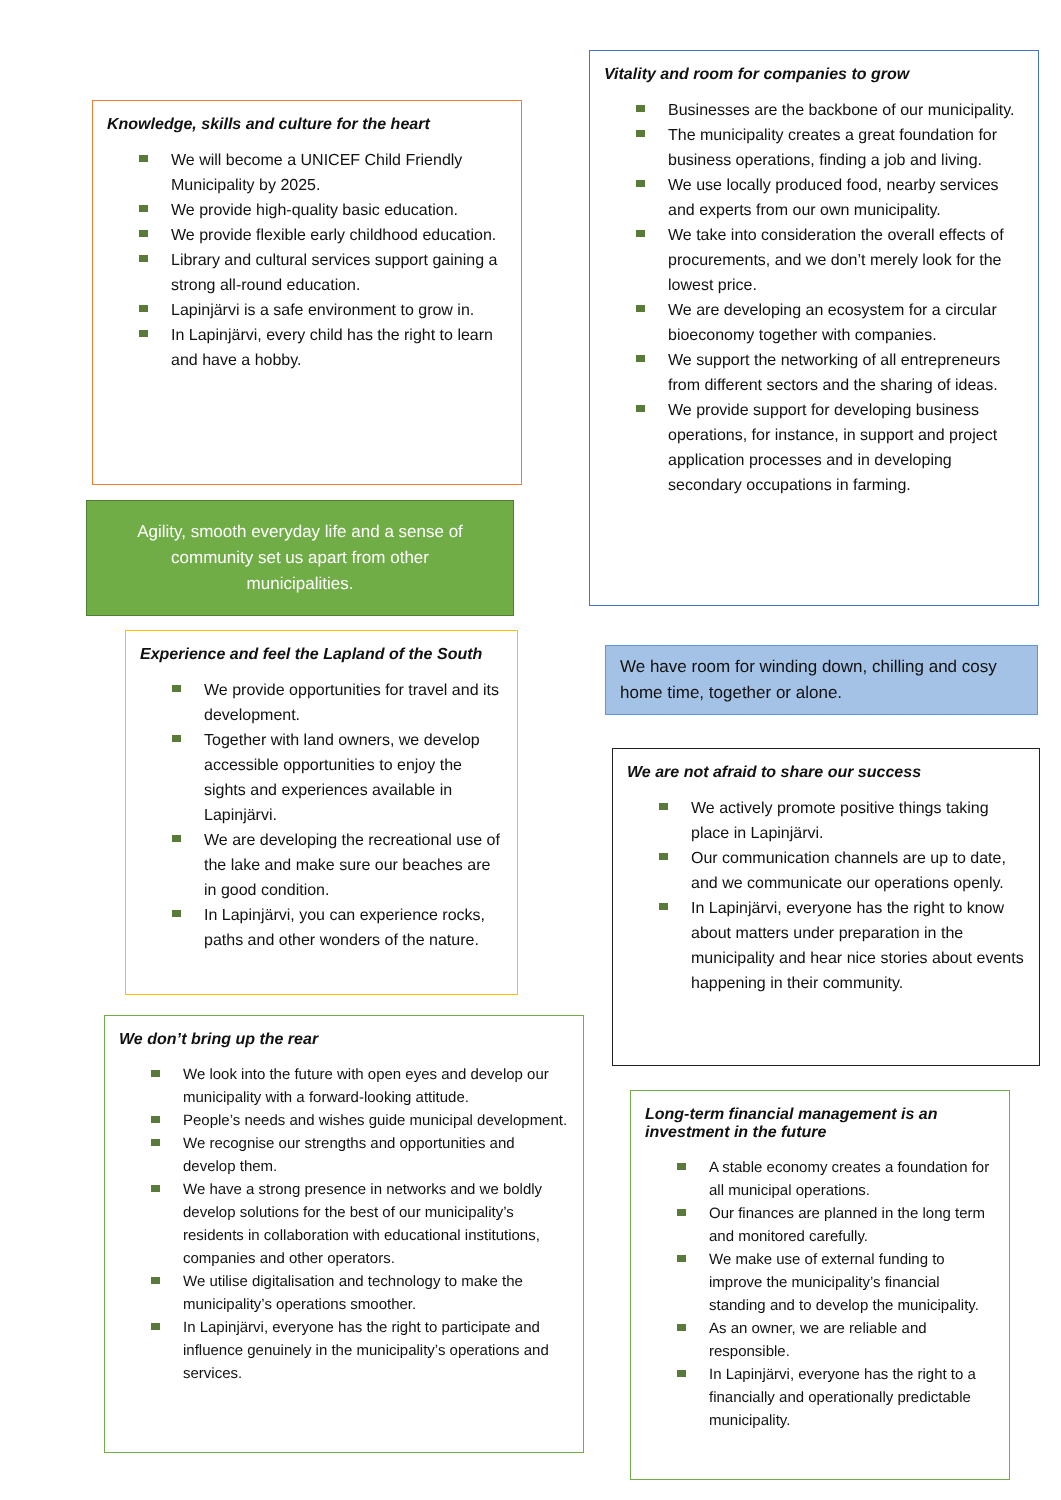Knowledge, skills and culture for the heart
We will become a UNICEF Child Friendly Municipality by 2025.
We provide high-quality basic education.
We provide flexible early childhood education.
Library and cultural services support gaining a strong all-round education.
Lapinjärvi is a safe environment to grow in.
In Lapinjärvi, every child has the right to learn and have a hobby.
Agility, smooth everyday life and a sense of community set us apart from other municipalities.
Experience and feel the Lapland of the South
We provide opportunities for travel and its development.
Together with land owners, we develop accessible opportunities to enjoy the sights and experiences available in Lapinjärvi.
We are developing the recreational use of the lake and make sure our beaches are in good condition.
In Lapinjärvi, you can experience rocks, paths and other wonders of the nature.
We don’t bring up the rear
We look into the future with open eyes and develop our municipality with a forward-looking attitude.
People’s needs and wishes guide municipal development.
We recognise our strengths and opportunities and develop them.
We have a strong presence in networks and we boldly develop solutions for the best of our municipality’s residents in collaboration with educational institutions, companies and other operators.
We utilise digitalisation and technology to make the municipality’s operations smoother.
In Lapinjärvi, everyone has the right to participate and influence genuinely in the municipality’s operations and services.
Vitality and room for companies to grow
Businesses are the backbone of our municipality.
The municipality creates a great foundation for business operations, finding a job and living.
We use locally produced food, nearby services and experts from our own municipality.
We take into consideration the overall effects of procurements, and we don’t merely look for the lowest price.
We are developing an ecosystem for a circular bioeconomy together with companies.
We support the networking of all entrepreneurs from different sectors and the sharing of ideas.
We provide support for developing business operations, for instance, in support and project application processes and in developing secondary occupations in farming.
We have room for winding down, chilling and cosy home time, together or alone.
We are not afraid to share our success
We actively promote positive things taking place in Lapinjärvi.
Our communication channels are up to date, and we communicate our operations openly.
In Lapinjärvi, everyone has the right to know about matters under preparation in the municipality and hear nice stories about events happening in their community.
Long-term financial management is an investment in the future
A stable economy creates a foundation for all municipal operations.
Our finances are planned in the long term and monitored carefully.
We make use of external funding to improve the municipality’s financial standing and to develop the municipality.
As an owner, we are reliable and responsible.
In Lapinjärvi, everyone has the right to a financially and operationally predictable municipality.